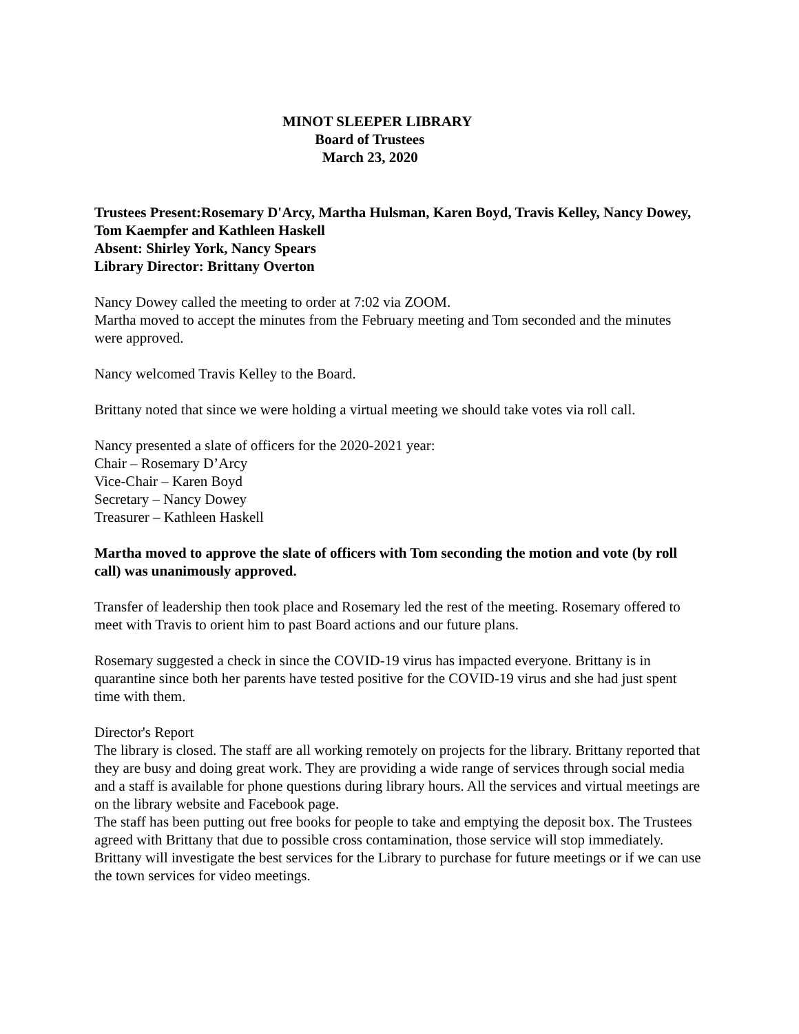MINOT SLEEPER LIBRARY
Board of Trustees
March 23, 2020
Trustees Present:Rosemary D'Arcy, Martha Hulsman, Karen Boyd, Travis Kelley, Nancy Dowey, Tom Kaempfer and Kathleen Haskell
Absent: Shirley York, Nancy Spears
Library Director: Brittany Overton
Nancy Dowey called the meeting to order at 7:02 via ZOOM.
Martha moved to accept the minutes from the February meeting and Tom seconded and the minutes were approved.
Nancy welcomed Travis Kelley to the Board.
Brittany noted that since we were holding a virtual meeting we should take votes via roll call.
Nancy presented a slate of officers for the 2020-2021 year:
Chair – Rosemary D’Arcy
Vice-Chair – Karen Boyd
Secretary – Nancy Dowey
Treasurer – Kathleen Haskell
Martha moved to approve the slate of officers with Tom seconding the motion and vote (by roll call) was unanimously approved.
Transfer of leadership then took place and Rosemary led the rest of the meeting. Rosemary offered to meet with Travis to orient him to past Board actions and our future plans.
Rosemary suggested a check in since the COVID-19 virus has impacted everyone. Brittany is in quarantine since both her parents have tested positive for the COVID-19 virus and she had just spent time with them.
Director's Report
The library is closed. The staff are all working remotely on projects for the library. Brittany reported that they are busy and doing great work. They are providing a wide range of services through social media and a staff is available for phone questions during library hours. All the services and virtual meetings are on the library website and Facebook page.
The staff has been putting out free books for people to take and emptying the deposit box. The Trustees agreed with Brittany that due to possible cross contamination, those service will stop immediately.
Brittany will investigate the best services for the Library to purchase for future meetings or if we can use the town services for video meetings.